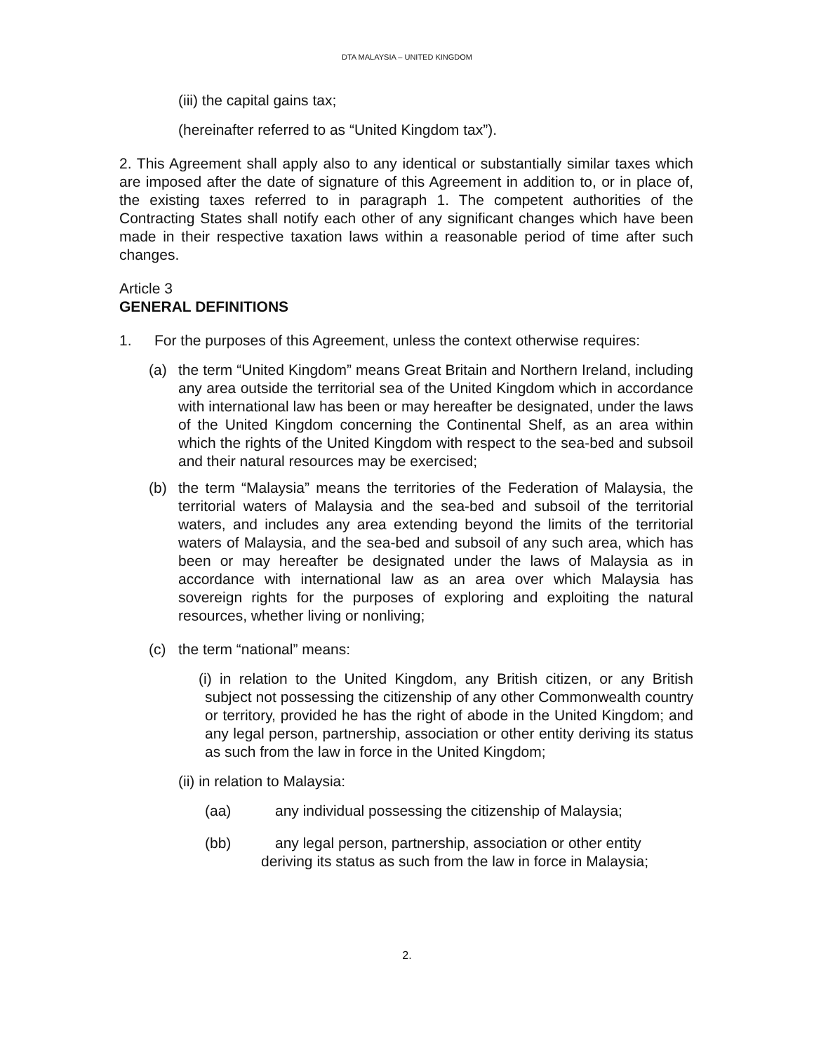DTA MALAYSIA – UNITED KINGDOM
(iii) the capital gains tax;
(hereinafter referred to as “United Kingdom tax”).
2. This Agreement shall apply also to any identical or substantially similar taxes which are imposed after the date of signature of this Agreement in addition to, or in place of, the existing taxes referred to in paragraph 1. The competent authorities of the Contracting States shall notify each other of any significant changes which have been made in their respective taxation laws within a reasonable period of time after such changes.
Article 3
GENERAL DEFINITIONS
1. For the purposes of this Agreement, unless the context otherwise requires:
(a) the term “United Kingdom” means Great Britain and Northern Ireland, including any area outside the territorial sea of the United Kingdom which in accordance with international law has been or may hereafter be designated, under the laws of the United Kingdom concerning the Continental Shelf, as an area within which the rights of the United Kingdom with respect to the sea-bed and subsoil and their natural resources may be exercised;
(b) the term “Malaysia” means the territories of the Federation of Malaysia, the territorial waters of Malaysia and the sea-bed and subsoil of the territorial waters, and includes any area extending beyond the limits of the territorial waters of Malaysia, and the sea-bed and subsoil of any such area, which has been or may hereafter be designated under the laws of Malaysia as in accordance with international law as an area over which Malaysia has sovereign rights for the purposes of exploring and exploiting the natural resources, whether living or nonliving;
(c) the term “national” means:
(i) in relation to the United Kingdom, any British citizen, or any British subject not possessing the citizenship of any other Commonwealth country or territory, provided he has the right of abode in the United Kingdom; and any legal person, partnership, association or other entity deriving its status as such from the law in force in the United Kingdom;
(ii) in relation to Malaysia:
(aa) any individual possessing the citizenship of Malaysia;
(bb) any legal person, partnership, association or other entity
deriving its status as such from the law in force in Malaysia;
2.